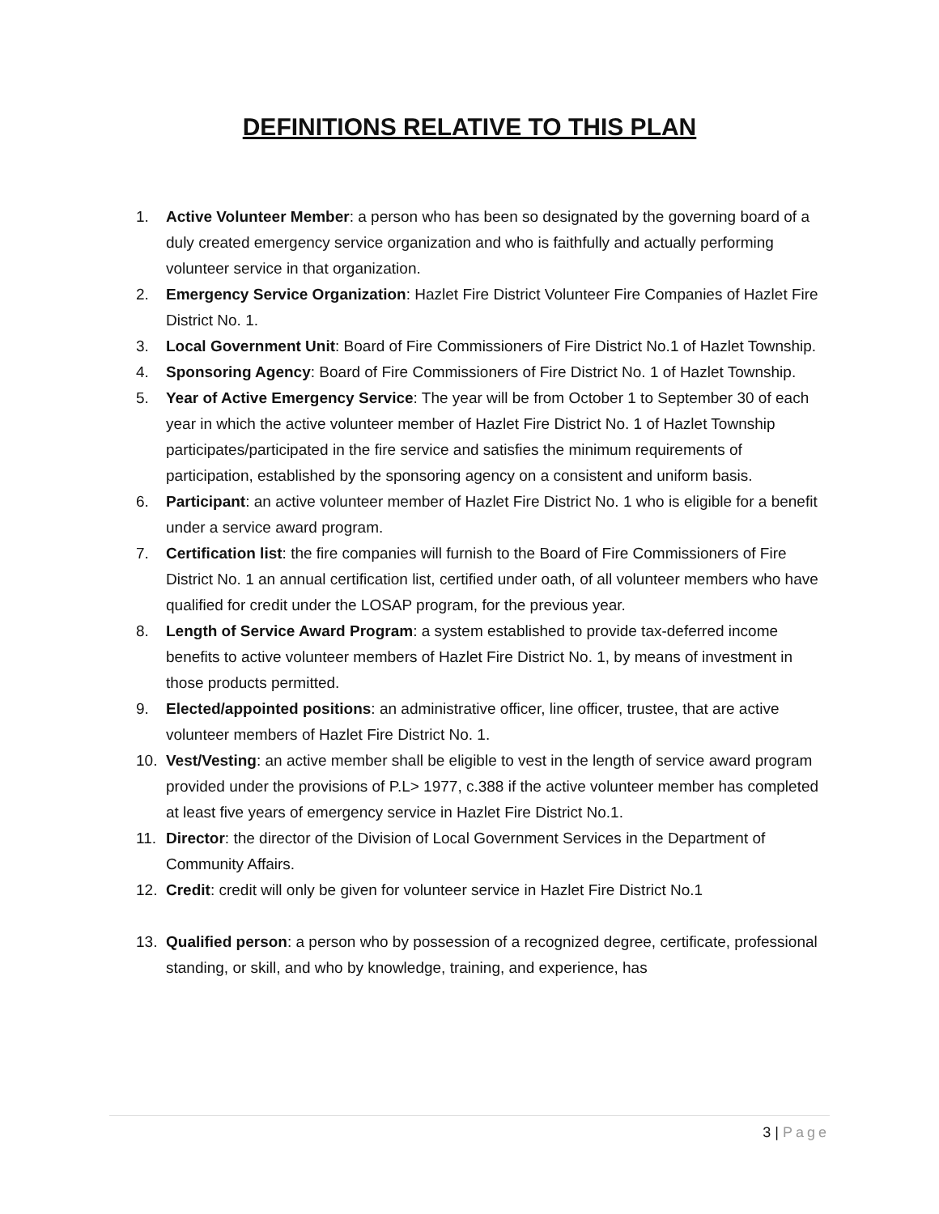DEFINITIONS RELATIVE TO THIS PLAN
1. Active Volunteer Member: a person who has been so designated by the governing board of a duly created emergency service organization and who is faithfully and actually performing volunteer service in that organization.
2. Emergency Service Organization: Hazlet Fire District Volunteer Fire Companies of Hazlet Fire District No. 1.
3. Local Government Unit: Board of Fire Commissioners of Fire District No.1 of Hazlet Township.
4. Sponsoring Agency: Board of Fire Commissioners of Fire District No. 1 of Hazlet Township.
5. Year of Active Emergency Service: The year will be from October 1 to September 30 of each year in which the active volunteer member of Hazlet Fire District No. 1 of Hazlet Township participates/participated in the fire service and satisfies the minimum requirements of participation, established by the sponsoring agency on a consistent and uniform basis.
6. Participant: an active volunteer member of Hazlet Fire District No. 1 who is eligible for a benefit under a service award program.
7. Certification list: the fire companies will furnish to the Board of Fire Commissioners of Fire District No. 1 an annual certification list, certified under oath, of all volunteer members who have qualified for credit under the LOSAP program, for the previous year.
8. Length of Service Award Program: a system established to provide tax-deferred income benefits to active volunteer members of Hazlet Fire District No. 1, by means of investment in those products permitted.
9. Elected/appointed positions: an administrative officer, line officer, trustee, that are active volunteer members of Hazlet Fire District No. 1.
10. Vest/Vesting: an active member shall be eligible to vest in the length of service award program provided under the provisions of P.L> 1977, c.388 if the active volunteer member has completed at least five years of emergency service in Hazlet Fire District No.1.
11. Director: the director of the Division of Local Government Services in the Department of Community Affairs.
12. Credit: credit will only be given for volunteer service in Hazlet Fire District No.1
13. Qualified person: a person who by possession of a recognized degree, certificate, professional standing, or skill, and who by knowledge, training, and experience, has
3 | Page